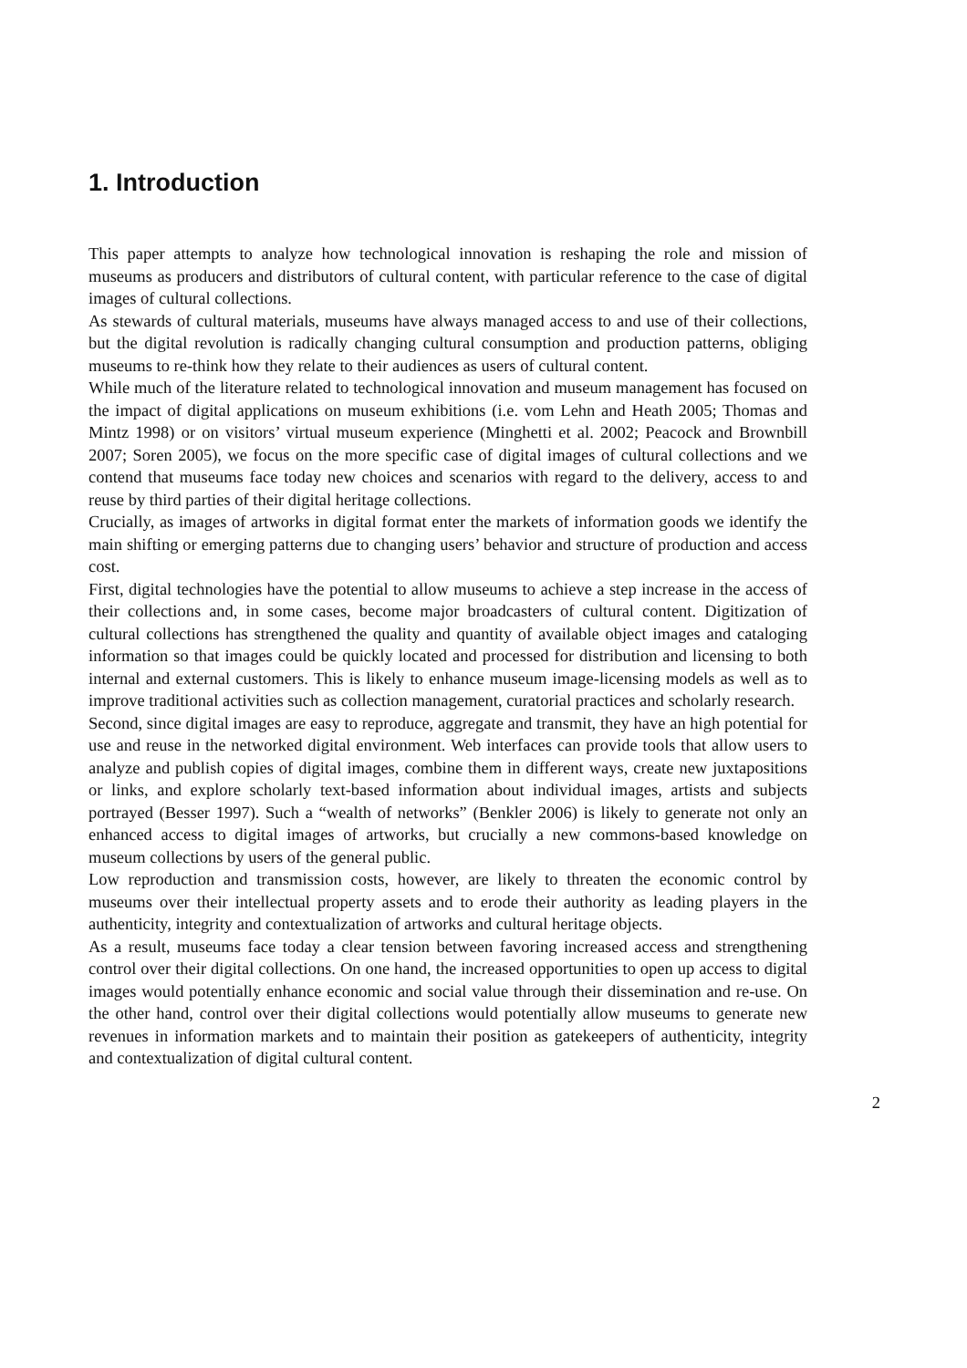1. Introduction
This paper attempts to analyze how technological innovation is reshaping the role and mission of museums as producers and distributors of cultural content, with particular reference to the case of digital images of cultural collections.
As stewards of cultural materials, museums have always managed access to and use of their collections, but the digital revolution is radically changing cultural consumption and production patterns, obliging museums to re-think how they relate to their audiences as users of cultural content.
While much of the literature related to technological innovation and museum management has focused on the impact of digital applications on museum exhibitions (i.e. vom Lehn and Heath 2005; Thomas and Mintz 1998) or on visitors’ virtual museum experience (Minghetti et al. 2002; Peacock and Brownbill 2007; Soren 2005), we focus on the more specific case of digital images of cultural collections and we contend that museums face today new choices and scenarios with regard to the delivery, access to and reuse by third parties of their digital heritage collections.
Crucially, as images of artworks in digital format enter the markets of information goods we identify the main shifting or emerging patterns due to changing users’ behavior and structure of production and access cost.
First, digital technologies have the potential to allow museums to achieve a step increase in the access of their collections and, in some cases, become major broadcasters of cultural content. Digitization of cultural collections has strengthened the quality and quantity of available object images and cataloging information so that images could be quickly located and processed for distribution and licensing to both internal and external customers. This is likely to enhance museum image-licensing models as well as to improve traditional activities such as collection management, curatorial practices and scholarly research.
Second, since digital images are easy to reproduce, aggregate and transmit, they have an high potential for use and reuse in the networked digital environment. Web interfaces can provide tools that allow users to analyze and publish copies of digital images, combine them in different ways, create new juxtapositions or links, and explore scholarly text-based information about individual images, artists and subjects portrayed (Besser 1997). Such a “wealth of networks” (Benkler 2006) is likely to generate not only an enhanced access to digital images of artworks, but crucially a new commons-based knowledge on museum collections by users of the general public.
Low reproduction and transmission costs, however, are likely to threaten the economic control by museums over their intellectual property assets and to erode their authority as leading players in the authenticity, integrity and contextualization of artworks and cultural heritage objects.
As a result, museums face today a clear tension between favoring increased access and strengthening control over their digital collections. On one hand, the increased opportunities to open up access to digital images would potentially enhance economic and social value through their dissemination and re-use. On the other hand, control over their digital collections would potentially allow museums to generate new revenues in information markets and to maintain their position as gatekeepers of authenticity, integrity and contextualization of digital cultural content.
2